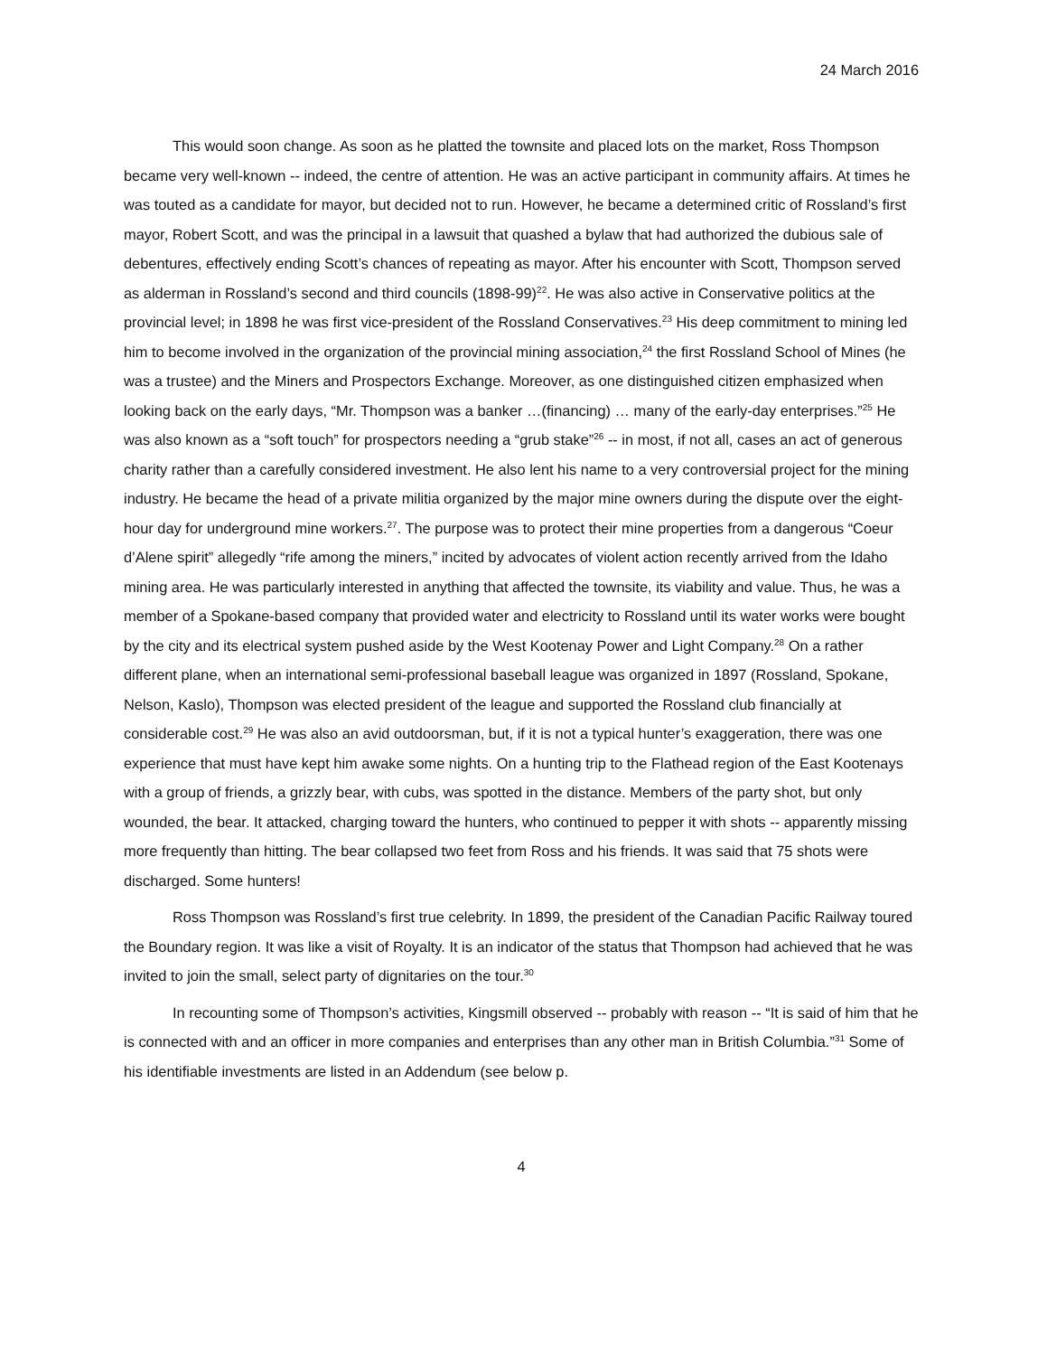24 March 2016
This would soon change. As soon as he platted the townsite and placed lots on the market, Ross Thompson became very well-known -- indeed, the centre of attention. He was an active participant in community affairs. At times he was touted as a candidate for mayor, but decided not to run. However, he became a determined critic of Rossland’s first mayor, Robert Scott, and was the principal in a lawsuit that quashed a bylaw that had authorized the dubious sale of debentures, effectively ending Scott’s chances of repeating as mayor. After his encounter with Scott, Thompson served as alderman in Rossland’s second and third councils (1898-99)<sup>22</sup>. He was also active in Conservative politics at the provincial level; in 1898 he was first vice-president of the Rossland Conservatives.<sup>23</sup> His deep commitment to mining led him to become involved in the organization of the provincial mining association,<sup>24</sup> the first Rossland School of Mines (he was a trustee) and the Miners and Prospectors Exchange. Moreover, as one distinguished citizen emphasized when looking back on the early days, “Mr. Thompson was a banker …(financing) … many of the early-day enterprises.”<sup>25</sup> He was also known as a “soft touch” for prospectors needing a “grub stake”<sup>26</sup> -- in most, if not all, cases an act of generous charity rather than a carefully considered investment. He also lent his name to a very controversial project for the mining industry. He became the head of a private militia organized by the major mine owners during the dispute over the eight-hour day for underground mine workers.<sup>27</sup>. The purpose was to protect their mine properties from a dangerous “Coeur d’Alene spirit” allegedly “rife among the miners,” incited by advocates of violent action recently arrived from the Idaho mining area. He was particularly interested in anything that affected the townsite, its viability and value. Thus, he was a member of a Spokane-based company that provided water and electricity to Rossland until its water works were bought by the city and its electrical system pushed aside by the West Kootenay Power and Light Company.<sup>28</sup> On a rather different plane, when an international semi-professional baseball league was organized in 1897 (Rossland, Spokane, Nelson, Kaslo), Thompson was elected president of the league and supported the Rossland club financially at considerable cost.<sup>29</sup> He was also an avid outdoorsman, but, if it is not a typical hunter’s exaggeration, there was one experience that must have kept him awake some nights. On a hunting trip to the Flathead region of the East Kootenays with a group of friends, a grizzly bear, with cubs, was spotted in the distance. Members of the party shot, but only wounded, the bear. It attacked, charging toward the hunters, who continued to pepper it with shots -- apparently missing more frequently than hitting. The bear collapsed two feet from Ross and his friends. It was said that 75 shots were discharged. Some hunters!
Ross Thompson was Rossland’s first true celebrity. In 1899, the president of the Canadian Pacific Railway toured the Boundary region. It was like a visit of Royalty. It is an indicator of the status that Thompson had achieved that he was invited to join the small, select party of dignitaries on the tour.<sup>30</sup>
In recounting some of Thompson’s activities, Kingsmill observed -- probably with reason -- “It is said of him that he is connected with and an officer in more companies and enterprises than any other man in British Columbia.”<sup>31</sup> Some of his identifiable investments are listed in an Addendum (see below p.
4